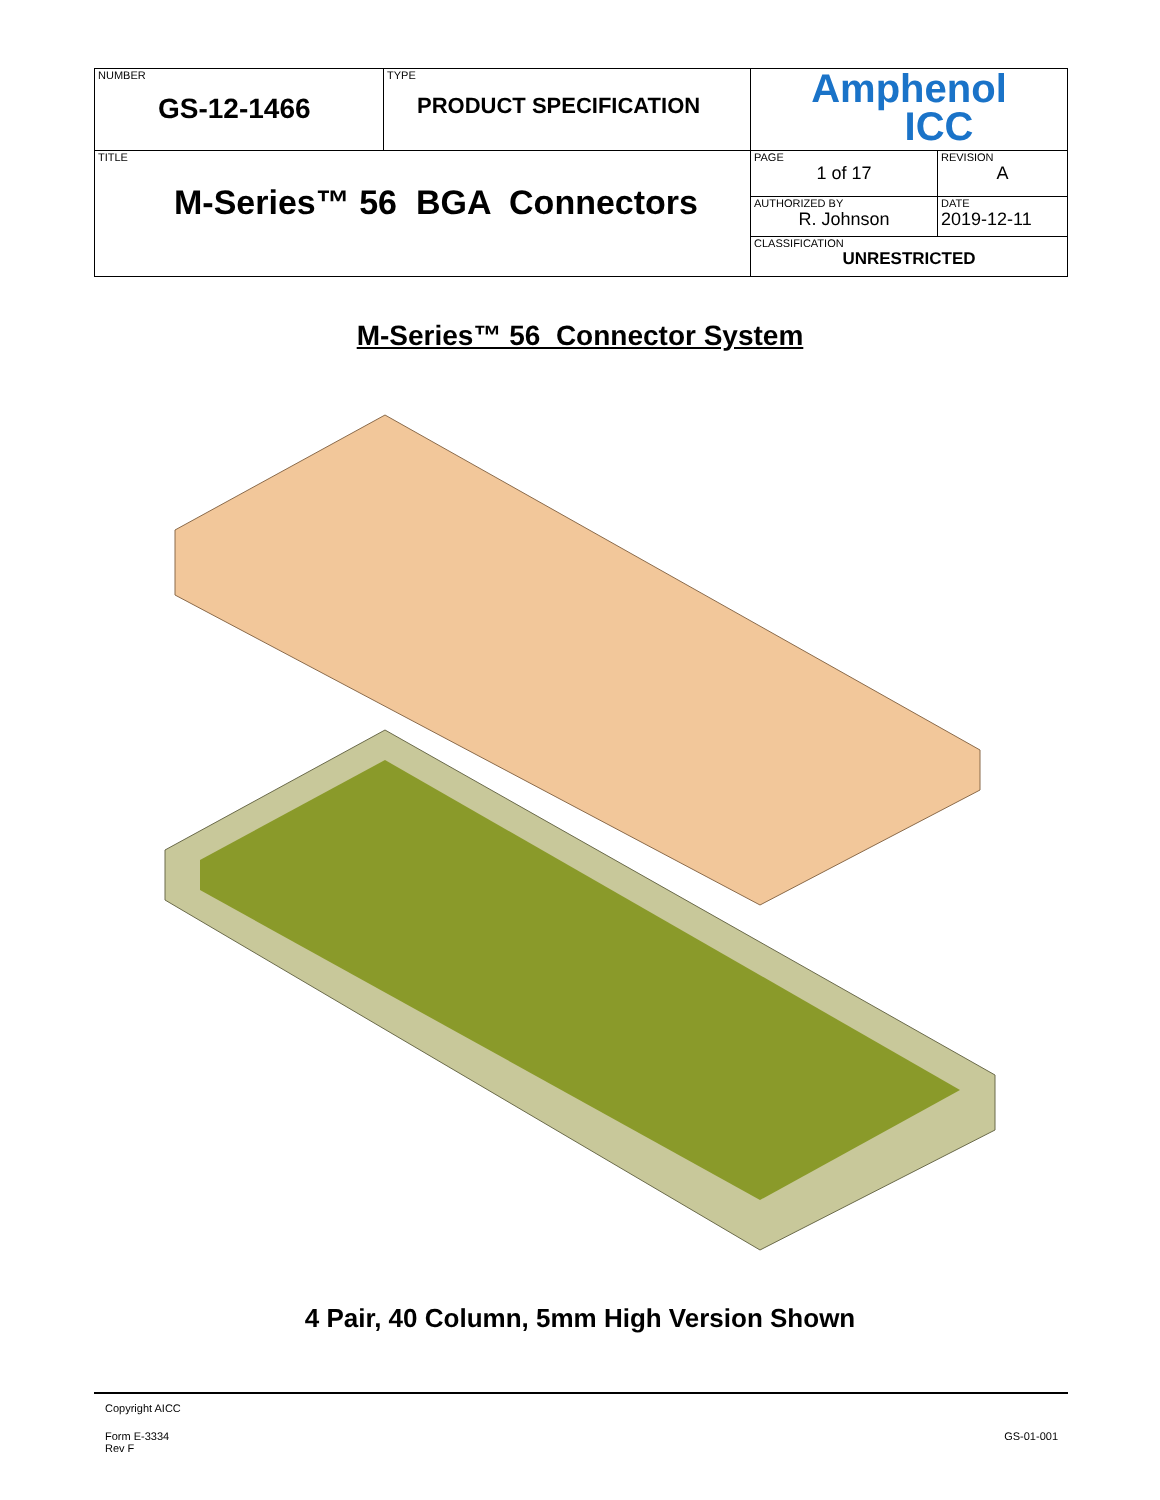| NUMBER GS-12-1466 | TYPE PRODUCT SPECIFICATION | Amphenol ICC | |
| TITLE M-Series™ 56 BGA Connectors | | PAGE 1 of 17 | REVISION A |
| | | AUTHORIZED BY R. Johnson | DATE 2019-12-11 |
| | | CLASSIFICATION UNRESTRICTED | |
M-Series™ 56 Connector System
4 Pair, 40 Column, 5mm High Version Shown
Copyright AICC
Form E-3334
Rev F
GS-01-001